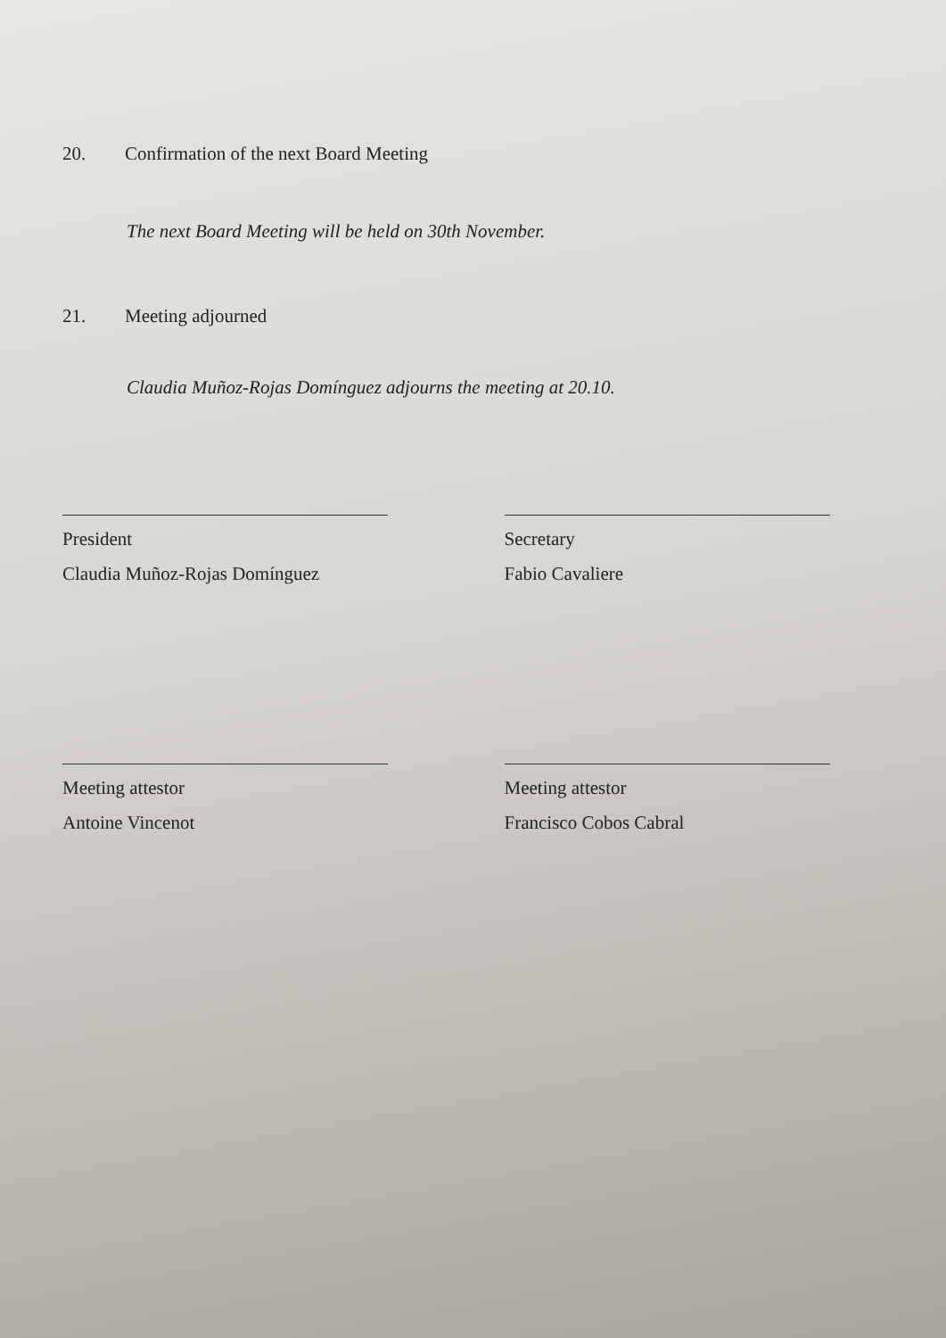20. Confirmation of the next Board Meeting
The next Board Meeting will be held on 30th November.
21. Meeting adjourned
Claudia Muñoz-Rojas Domínguez adjourns the meeting at 20.10.
President
Claudia Muñoz-Rojas Domínguez
Secretary
Fabio Cavaliere
Meeting attestor
Antoine Vincenot
Meeting attestor
Francisco Cobos Cabral